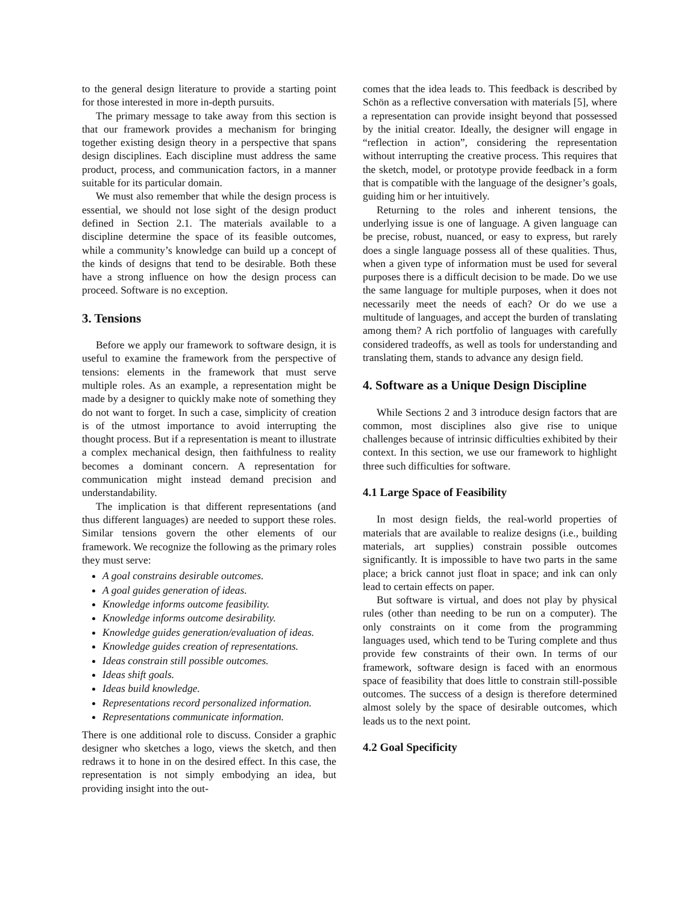to the general design literature to provide a starting point for those interested in more in-depth pursuits.
The primary message to take away from this section is that our framework provides a mechanism for bringing together existing design theory in a perspective that spans design disciplines. Each discipline must address the same product, process, and communication factors, in a manner suitable for its particular domain.
We must also remember that while the design process is essential, we should not lose sight of the design product defined in Section 2.1. The materials available to a discipline determine the space of its feasible outcomes, while a community’s knowledge can build up a concept of the kinds of designs that tend to be desirable. Both these have a strong influence on how the design process can proceed. Software is no exception.
3. Tensions
Before we apply our framework to software design, it is useful to examine the framework from the perspective of tensions: elements in the framework that must serve multiple roles. As an example, a representation might be made by a designer to quickly make note of something they do not want to forget. In such a case, simplicity of creation is of the utmost importance to avoid interrupting the thought process. But if a representation is meant to illustrate a complex mechanical design, then faithfulness to reality becomes a dominant concern. A representation for communication might instead demand precision and understandability.
The implication is that different representations (and thus different languages) are needed to support these roles. Similar tensions govern the other elements of our framework. We recognize the following as the primary roles they must serve:
A goal constrains desirable outcomes.
A goal guides generation of ideas.
Knowledge informs outcome feasibility.
Knowledge informs outcome desirability.
Knowledge guides generation/evaluation of ideas.
Knowledge guides creation of representations.
Ideas constrain still possible outcomes.
Ideas shift goals.
Ideas build knowledge.
Representations record personalized information.
Representations communicate information.
There is one additional role to discuss. Consider a graphic designer who sketches a logo, views the sketch, and then redraws it to hone in on the desired effect. In this case, the representation is not simply embodying an idea, but providing insight into the out-
comes that the idea leads to. This feedback is described by Schön as a reflective conversation with materials [5], where a representation can provide insight beyond that possessed by the initial creator. Ideally, the designer will engage in “reflection in action”, considering the representation without interrupting the creative process. This requires that the sketch, model, or prototype provide feedback in a form that is compatible with the language of the designer’s goals, guiding him or her intuitively.
Returning to the roles and inherent tensions, the underlying issue is one of language. A given language can be precise, robust, nuanced, or easy to express, but rarely does a single language possess all of these qualities. Thus, when a given type of information must be used for several purposes there is a difficult decision to be made. Do we use the same language for multiple purposes, when it does not necessarily meet the needs of each? Or do we use a multitude of languages, and accept the burden of translating among them? A rich portfolio of languages with carefully considered tradeoffs, as well as tools for understanding and translating them, stands to advance any design field.
4. Software as a Unique Design Discipline
While Sections 2 and 3 introduce design factors that are common, most disciplines also give rise to unique challenges because of intrinsic difficulties exhibited by their context. In this section, we use our framework to highlight three such difficulties for software.
4.1 Large Space of Feasibility
In most design fields, the real-world properties of materials that are available to realize designs (i.e., building materials, art supplies) constrain possible outcomes significantly. It is impossible to have two parts in the same place; a brick cannot just float in space; and ink can only lead to certain effects on paper.
But software is virtual, and does not play by physical rules (other than needing to be run on a computer). The only constraints on it come from the programming languages used, which tend to be Turing complete and thus provide few constraints of their own. In terms of our framework, software design is faced with an enormous space of feasibility that does little to constrain still-possible outcomes. The success of a design is therefore determined almost solely by the space of desirable outcomes, which leads us to the next point.
4.2 Goal Specificity